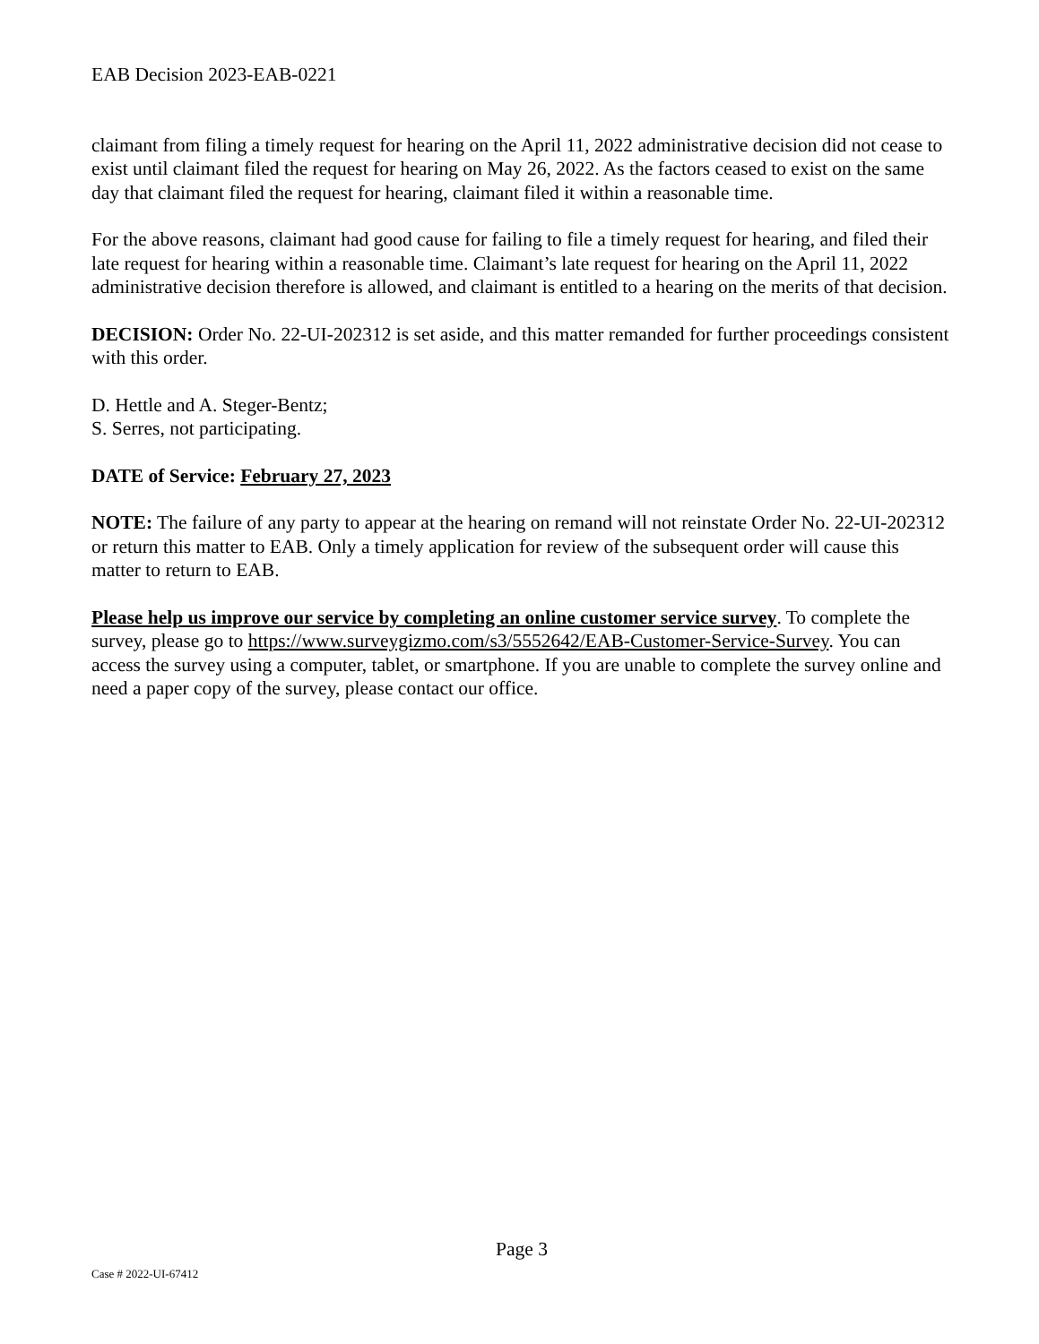EAB Decision 2023-EAB-0221
claimant from filing a timely request for hearing on the April 11, 2022 administrative decision did not cease to exist until claimant filed the request for hearing on May 26, 2022. As the factors ceased to exist on the same day that claimant filed the request for hearing, claimant filed it within a reasonable time.
For the above reasons, claimant had good cause for failing to file a timely request for hearing, and filed their late request for hearing within a reasonable time. Claimant’s late request for hearing on the April 11, 2022 administrative decision therefore is allowed, and claimant is entitled to a hearing on the merits of that decision.
DECISION: Order No. 22-UI-202312 is set aside, and this matter remanded for further proceedings consistent with this order.
D. Hettle and A. Steger-Bentz;
S. Serres, not participating.
DATE of Service: February 27, 2023
NOTE: The failure of any party to appear at the hearing on remand will not reinstate Order No. 22-UI-202312 or return this matter to EAB. Only a timely application for review of the subsequent order will cause this matter to return to EAB.
Please help us improve our service by completing an online customer service survey. To complete the survey, please go to https://www.surveygizmo.com/s3/5552642/EAB-Customer-Service-Survey. You can access the survey using a computer, tablet, or smartphone. If you are unable to complete the survey online and need a paper copy of the survey, please contact our office.
Page 3
Case # 2022-UI-67412